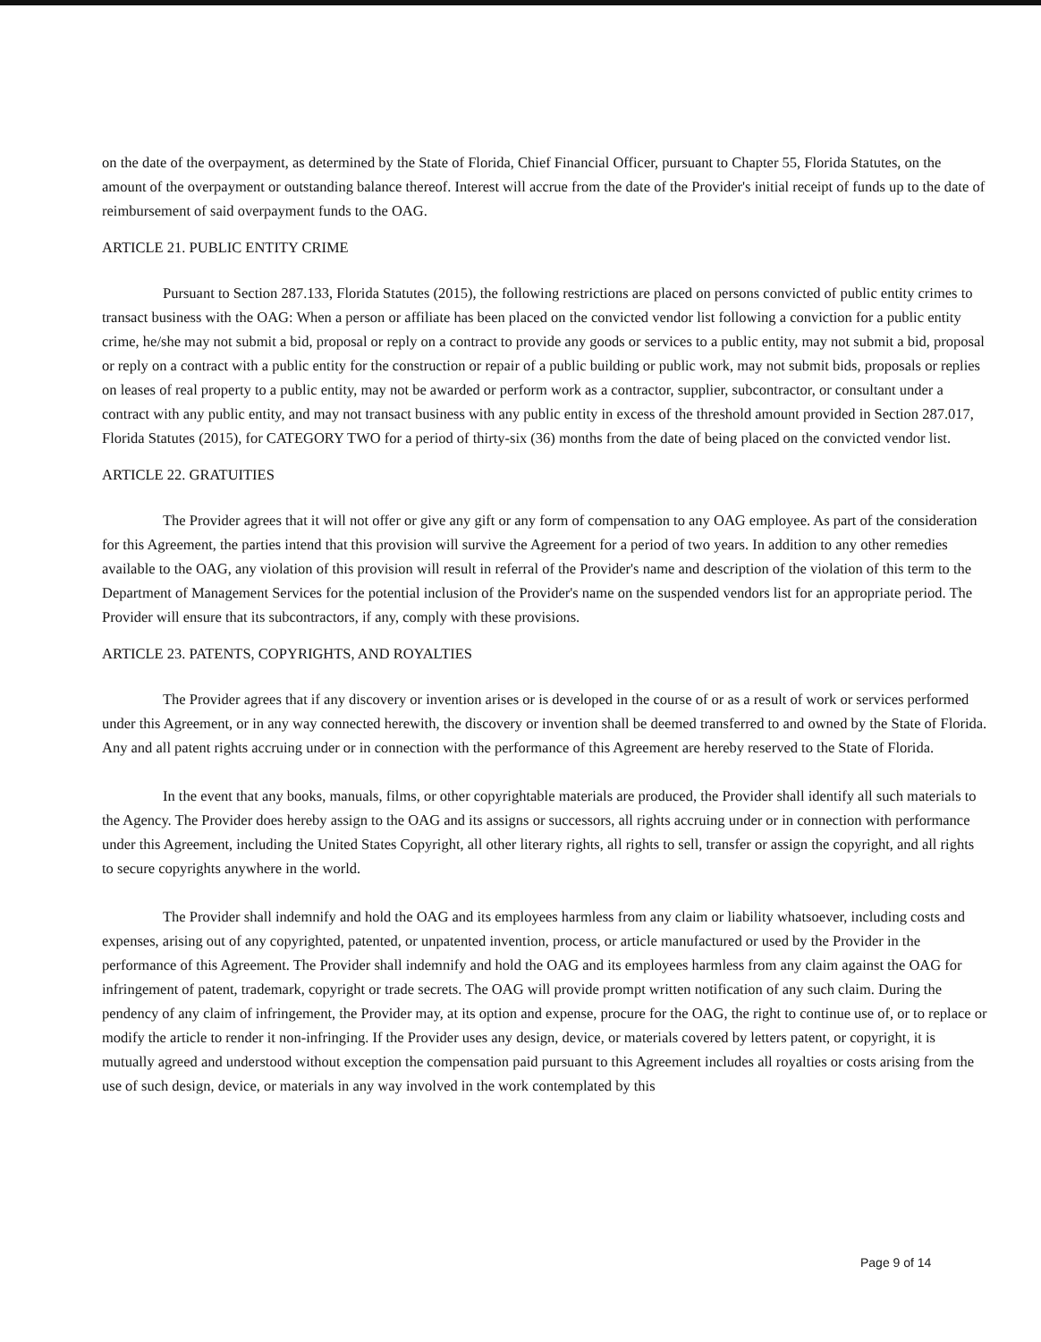on the date of the overpayment, as determined by the State of Florida, Chief Financial Officer, pursuant to Chapter 55, Florida Statutes, on the amount of the overpayment or outstanding balance thereof. Interest will accrue from the date of the Provider's initial receipt of funds up to the date of reimbursement of said overpayment funds to the OAG.
ARTICLE 21. PUBLIC ENTITY CRIME
Pursuant to Section 287.133, Florida Statutes (2015), the following restrictions are placed on persons convicted of public entity crimes to transact business with the OAG: When a person or affiliate has been placed on the convicted vendor list following a conviction for a public entity crime, he/she may not submit a bid, proposal or reply on a contract to provide any goods or services to a public entity, may not submit a bid, proposal or reply on a contract with a public entity for the construction or repair of a public building or public work, may not submit bids, proposals or replies on leases of real property to a public entity, may not be awarded or perform work as a contractor, supplier, subcontractor, or consultant under a contract with any public entity, and may not transact business with any public entity in excess of the threshold amount provided in Section 287.017, Florida Statutes (2015), for CATEGORY TWO for a period of thirty-six (36) months from the date of being placed on the convicted vendor list.
ARTICLE 22. GRATUITIES
The Provider agrees that it will not offer or give any gift or any form of compensation to any OAG employee. As part of the consideration for this Agreement, the parties intend that this provision will survive the Agreement for a period of two years. In addition to any other remedies available to the OAG, any violation of this provision will result in referral of the Provider's name and description of the violation of this term to the Department of Management Services for the potential inclusion of the Provider's name on the suspended vendors list for an appropriate period. The Provider will ensure that its subcontractors, if any, comply with these provisions.
ARTICLE 23. PATENTS, COPYRIGHTS, AND ROYALTIES
The Provider agrees that if any discovery or invention arises or is developed in the course of or as a result of work or services performed under this Agreement, or in any way connected herewith, the discovery or invention shall be deemed transferred to and owned by the State of Florida. Any and all patent rights accruing under or in connection with the performance of this Agreement are hereby reserved to the State of Florida.
In the event that any books, manuals, films, or other copyrightable materials are produced, the Provider shall identify all such materials to the Agency. The Provider does hereby assign to the OAG and its assigns or successors, all rights accruing under or in connection with performance under this Agreement, including the United States Copyright, all other literary rights, all rights to sell, transfer or assign the copyright, and all rights to secure copyrights anywhere in the world.
The Provider shall indemnify and hold the OAG and its employees harmless from any claim or liability whatsoever, including costs and expenses, arising out of any copyrighted, patented, or unpatented invention, process, or article manufactured or used by the Provider in the performance of this Agreement. The Provider shall indemnify and hold the OAG and its employees harmless from any claim against the OAG for infringement of patent, trademark, copyright or trade secrets. The OAG will provide prompt written notification of any such claim. During the pendency of any claim of infringement, the Provider may, at its option and expense, procure for the OAG, the right to continue use of, or to replace or modify the article to render it non-infringing. If the Provider uses any design, device, or materials covered by letters patent, or copyright, it is mutually agreed and understood without exception the compensation paid pursuant to this Agreement includes all royalties or costs arising from the use of such design, device, or materials in any way involved in the work contemplated by this
Page 9 of 14